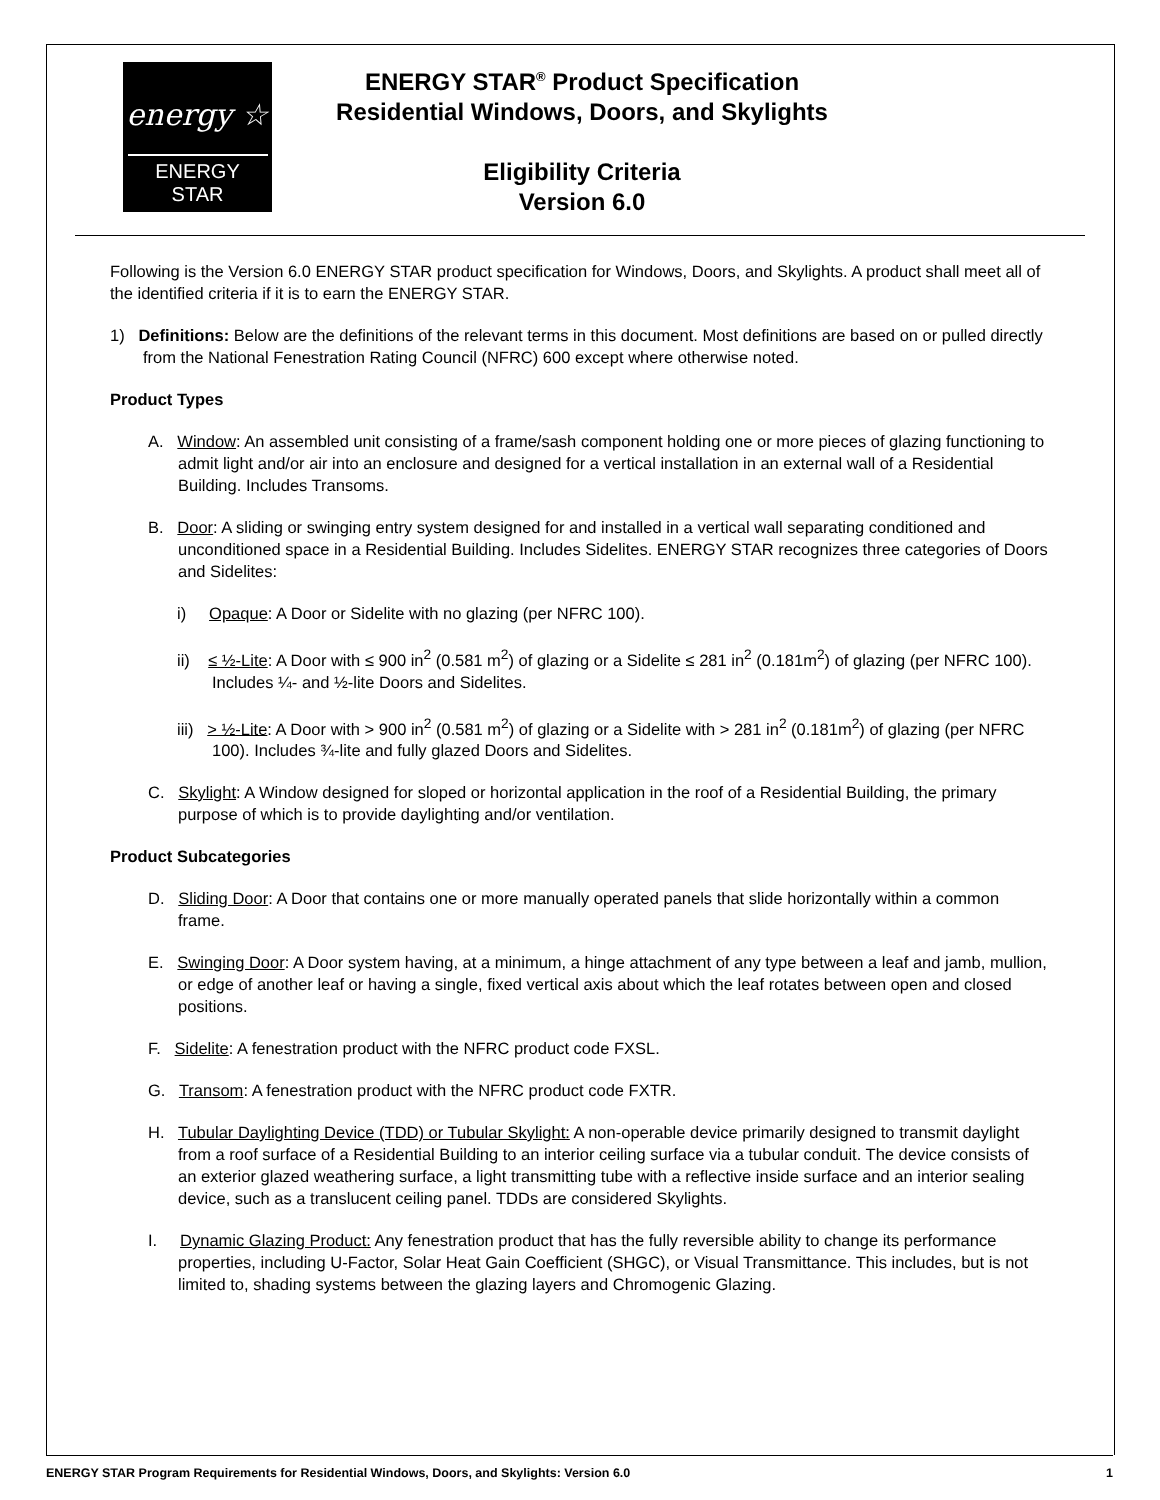energy ☆
ENERGY STAR
ENERGY STAR<sup>®</sup> Product Specification
Residential Windows, Doors, and Skylights
Eligibility Criteria
Version 6.0
Following is the Version 6.0 ENERGY STAR product specification for Windows, Doors, and Skylights. A product shall meet all of the identified criteria if it is to earn the ENERGY STAR.
1) Definitions: Below are the definitions of the relevant terms in this document. Most definitions are based on or pulled directly from the National Fenestration Rating Council (NFRC) 600 except where otherwise noted.
Product Types
A. Window: An assembled unit consisting of a frame/sash component holding one or more pieces of glazing functioning to admit light and/or air into an enclosure and designed for a vertical installation in an external wall of a Residential Building. Includes Transoms.
B. Door: A sliding or swinging entry system designed for and installed in a vertical wall separating conditioned and unconditioned space in a Residential Building. Includes Sidelites. ENERGY STAR recognizes three categories of Doors and Sidelites:
i) Opaque: A Door or Sidelite with no glazing (per NFRC 100).
ii) ≤ ½-Lite: A Door with ≤ 900 in<sup>2</sup> (0.581 m<sup>2</sup>) of glazing or a Sidelite ≤ 281 in<sup>2</sup> (0.181m<sup>2</sup>) of glazing (per NFRC 100). Includes ¼- and ½-lite Doors and Sidelites.
iii) > ½-Lite: A Door with > 900 in<sup>2</sup> (0.581 m<sup>2</sup>) of glazing or a Sidelite with > 281 in<sup>2</sup> (0.181m<sup>2</sup>) of glazing (per NFRC 100). Includes ¾-lite and fully glazed Doors and Sidelites.
C. Skylight: A Window designed for sloped or horizontal application in the roof of a Residential Building, the primary purpose of which is to provide daylighting and/or ventilation.
Product Subcategories
D. Sliding Door: A Door that contains one or more manually operated panels that slide horizontally within a common frame.
E. Swinging Door: A Door system having, at a minimum, a hinge attachment of any type between a leaf and jamb, mullion, or edge of another leaf or having a single, fixed vertical axis about which the leaf rotates between open and closed positions.
F. Sidelite: A fenestration product with the NFRC product code FXSL.
G. Transom: A fenestration product with the NFRC product code FXTR.
H. Tubular Daylighting Device (TDD) or Tubular Skylight: A non-operable device primarily designed to transmit daylight from a roof surface of a Residential Building to an interior ceiling surface via a tubular conduit. The device consists of an exterior glazed weathering surface, a light transmitting tube with a reflective inside surface and an interior sealing device, such as a translucent ceiling panel. TDDs are considered Skylights.
I. Dynamic Glazing Product: Any fenestration product that has the fully reversible ability to change its performance properties, including U-Factor, Solar Heat Gain Coefficient (SHGC), or Visual Transmittance. This includes, but is not limited to, shading systems between the glazing layers and Chromogenic Glazing.
ENERGY STAR Program Requirements for Residential Windows, Doors, and Skylights: Version 6.0 1